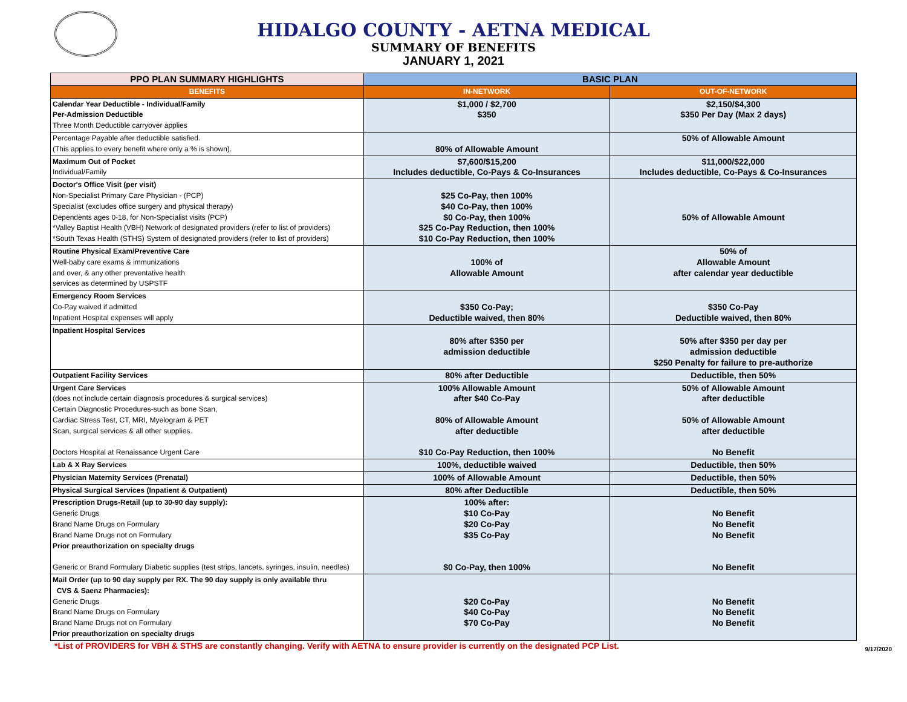HIDALGO COUNTY - AETNA MEDICAL
SUMMARY OF BENEFITS
JANUARY 1, 2021
| PPO PLAN SUMMARY HIGHLIGHTS | BASIC PLAN | |
| --- | --- | --- |
| BENEFITS | IN-NETWORK | OUT-OF-NETWORK |
| Calendar Year Deductible - Individual/Family Per-Admission Deductible Three Month Deductible carryover applies | $1,000 / $2,700 $350 | $2,150/$4,300 $350 Per Day (Max 2 days) |
| Percentage Payable after deductible satisfied. (This applies to every benefit where only a % is shown). | 80% of Allowable Amount | 50% of Allowable Amount |
| Maximum Out of Pocket Individual/Family | $7,600/$15,200 Includes deductible, Co-Pays & Co-Insurances | $11,000/$22,000 Includes deductible, Co-Pays & Co-Insurances |
| Doctor's Office Visit (per visit) Non-Specialist Primary Care Physician - (PCP) Specialist (excludes office surgery and physical therapy) Dependents ages 0-18, for Non-Specialist visits (PCP) *Valley Baptist Health (VBH) Network of designated providers (refer to list of providers) *South Texas Health (STHS) System of designated providers (refer to list of providers) | $25 Co-Pay, then 100% $40 Co-Pay, then 100% $0 Co-Pay, then 100% $25 Co-Pay Reduction, then 100% $10 Co-Pay Reduction, then 100% | 50% of Allowable Amount |
| Routine Physical Exam/Preventive Care Well-baby care exams & immunizations and over, & any other preventative health services as determined by USPSTF | 100% of Allowable Amount | 50% of Allowable Amount after calendar year deductible |
| Emergency Room Services Co-Pay waived if admitted Inpatient Hospital expenses will apply | $350 Co-Pay; Deductible waived, then 80% | $350 Co-Pay Deductible waived, then 80% |
| Inpatient Hospital Services | 80% after $350 per admission deductible | 50% after $350 per day per admission deductible $250 Penalty for failure to pre-authorize |
| Outpatient Facility Services | 80% after Deductible | Deductible, then 50% |
| Urgent Care Services (does not include certain diagnosis procedures & surgical services) Certain Diagnostic Procedures-such as bone Scan, Cardiac Stress Test, CT, MRI, Myelogram & PET Scan, surgical services & all other supplies. Doctors Hospital at Renaissance Urgent Care | 100% Allowable Amount after $40 Co-Pay 80% of Allowable Amount after deductible $10 Co-Pay Reduction, then 100% | 50% of Allowable Amount after deductible 50% of Allowable Amount after deductible No Benefit |
| Lab & X Ray Services | 100%, deductible waived | Deductible, then 50% |
| Physician Maternity Services (Prenatal) | 100% of Allowable Amount | Deductible, then 50% |
| Physical Surgical Services (Inpatient & Outpatient) | 80% after Deductible | Deductible, then 50% |
| Prescription Drugs-Retail (up to 30-90 day supply): Generic Drugs Brand Name Drugs on Formulary Brand Name Drugs not on Formulary Prior preauthorization on specialty drugs Generic or Brand Formulary Diabetic supplies (test strips, lancets, syringes, insulin, needles) | 100% after: $10 Co-Pay $20 Co-Pay $35 Co-Pay $0 Co-Pay, then 100% | No Benefit No Benefit No Benefit No Benefit |
| Mail Order (up to 90 day supply per RX. The 90 day supply is only available thru CVS & Saenz Pharmacies): Generic Drugs Brand Name Drugs on Formulary Brand Name Drugs not on Formulary Prior preauthorization on specialty drugs | $20 Co-Pay $40 Co-Pay $70 Co-Pay | No Benefit No Benefit No Benefit |
*List of PROVIDERS for VBH & STHS are constantly changing. Verify with AETNA to ensure provider is currently on the designated PCP List. 9/17/2020